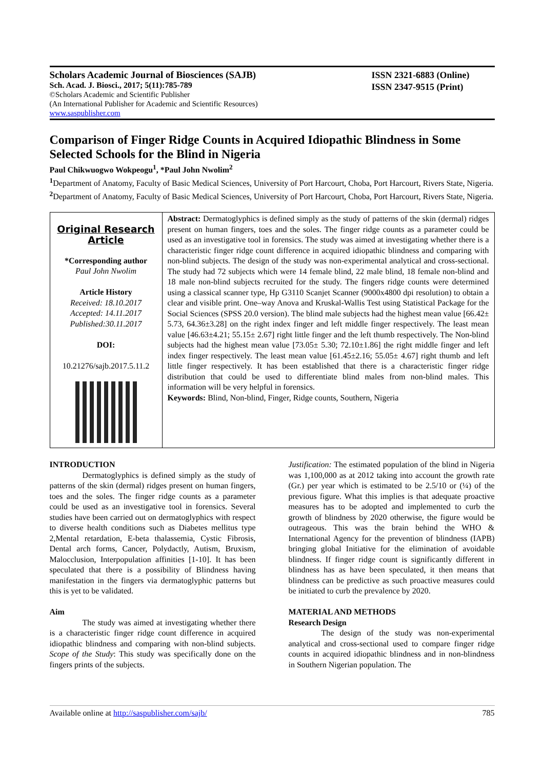Scholars Academic Journal of Biosciences (SAJB)
Sch. Acad. J. Biosci., 2017; 5(11):785-789
©Scholars Academic and Scientific Publisher
(An International Publisher for Academic and Scientific Resources)
www.saspublisher.com
ISSN 2321-6883 (Online)
ISSN 2347-9515 (Print)
Comparison of Finger Ridge Counts in Acquired Idiopathic Blindness in Some Selected Schools for the Blind in Nigeria
Paul Chikwuogwo Wokpeogu<sup>1</sup>, *Paul John Nwolim<sup>2</sup>
<sup>1</sup> Department of Anatomy, Faculty of Basic Medical Sciences, University of Port Harcourt, Choba, Port Harcourt, Rivers State, Nigeria.
<sup>2</sup> Department of Anatomy, Faculty of Basic Medical Sciences, University of Port Harcourt, Choba, Port Harcourt, Rivers State, Nigeria.
Original Research Article
*Corresponding author
Paul John Nwolim
Article History
Received: 18.10.2017
Accepted: 14.11.2017
Published:30.11.2017
DOI:
10.21276/sajb.2017.5.11.2
Abstract: Dermatoglyphics is defined simply as the study of patterns of the skin (dermal) ridges present on human fingers, toes and the soles. The finger ridge counts as a parameter could be used as an investigative tool in forensics. The study was aimed at investigating whether there is a characteristic finger ridge count difference in acquired idiopathic blindness and comparing with non-blind subjects. The design of the study was non-experimental analytical and cross-sectional. The study had 72 subjects which were 14 female blind, 22 male blind, 18 female non-blind and 18 male non-blind subjects recruited for the study. The fingers ridge counts were determined using a classical scanner type, Hp G3110 Scanjet Scanner (9000x4800 dpi resolution) to obtain a clear and visible print. One–way Anova and Kruskal-Wallis Test using Statistical Package for the Social Sciences (SPSS 20.0 version). The blind male subjects had the highest mean value [66.42± 5.73, 64.36±3.28] on the right index finger and left middle finger respectively. The least mean value [46.63±4.21; 55.15± 2.67] right little finger and the left thumb respectively. The Non-blind subjects had the highest mean value [73.05± 5.30; 72.10±1.86] the right middle finger and left index finger respectively. The least mean value [61.45±2.16; 55.05± 4.67] right thumb and left little finger respectively. It has been established that there is a characteristic finger ridge distribution that could be used to differentiate blind males from non-blind males. This information will be very helpful in forensics.
Keywords: Blind, Non-blind, Finger, Ridge counts, Southern, Nigeria
INTRODUCTION
Dermatoglyphics is defined simply as the study of patterns of the skin (dermal) ridges present on human fingers, toes and the soles. The finger ridge counts as a parameter could be used as an investigative tool in forensics. Several studies have been carried out on dermatoglyphics with respect to diverse health conditions such as Diabetes mellitus type 2,Mental retardation, E-beta thalassemia, Cystic Fibrosis, Dental arch forms, Cancer, Polydactly, Autism, Bruxism, Malocclusion, Interpopulation affinities [1-10]. It has been speculated that there is a possibility of Blindness having manifestation in the fingers via dermatoglyphic patterns but this is yet to be validated.
Aim
The study was aimed at investigating whether there is a characteristic finger ridge count difference in acquired idiopathic blindness and comparing with non-blind subjects. Scope of the Study: This study was specifically done on the fingers prints of the subjects.
Justification: The estimated population of the blind in Nigeria was 1,100,000 as at 2012 taking into account the growth rate (Gr.) per year which is estimated to be 2.5/10 or (¼) of the previous figure. What this implies is that adequate proactive measures has to be adopted and implemented to curb the growth of blindness by 2020 otherwise, the figure would be outrageous. This was the brain behind the WHO & International Agency for the prevention of blindness (IAPB) bringing global Initiative for the elimination of avoidable blindness. If finger ridge count is significantly different in blindness has as have been speculated, it then means that blindness can be predictive as such proactive measures could be initiated to curb the prevalence by 2020.
MATERIAL AND METHODS
Research Design
The design of the study was non-experimental analytical and cross-sectional used to compare finger ridge counts in acquired idiopathic blindness and in non-blindness in Southern Nigerian population. The
Available online at http://saspublisher.com/sajb/ 785